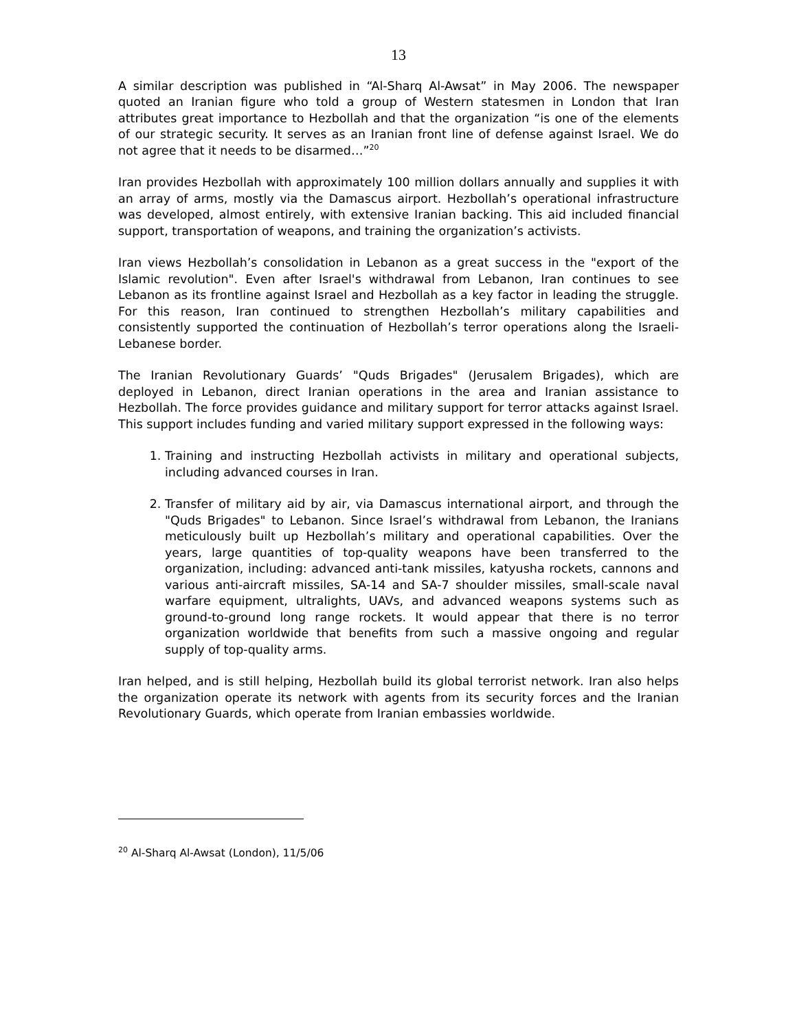13
A similar description was published in “Al-Sharq Al-Awsat” in May 2006. The newspaper quoted an Iranian figure who told a group of Western statesmen in London that Iran attributes great importance to Hezbollah and that the organization “is one of the elements of our strategic security. It serves as an Iranian front line of defense against Israel. We do not agree that it needs to be disarmed…”<sup>20</sup>
Iran provides Hezbollah with approximately 100 million dollars annually and supplies it with an array of arms, mostly via the Damascus airport. Hezbollah’s operational infrastructure was developed, almost entirely, with extensive Iranian backing. This aid included financial support, transportation of weapons, and training the organization’s activists.
Iran views Hezbollah’s consolidation in Lebanon as a great success in the "export of the Islamic revolution". Even after Israel's withdrawal from Lebanon, Iran continues to see Lebanon as its frontline against Israel and Hezbollah as a key factor in leading the struggle. For this reason, Iran continued to strengthen Hezbollah’s military capabilities and consistently supported the continuation of Hezbollah’s terror operations along the Israeli-Lebanese border.
The Iranian Revolutionary Guards’ "Quds Brigades" (Jerusalem Brigades), which are deployed in Lebanon, direct Iranian operations in the area and Iranian assistance to Hezbollah. The force provides guidance and military support for terror attacks against Israel. This support includes funding and varied military support expressed in the following ways:
1. Training and instructing Hezbollah activists in military and operational subjects, including advanced courses in Iran.
2. Transfer of military aid by air, via Damascus international airport, and through the "Quds Brigades" to Lebanon. Since Israel’s withdrawal from Lebanon, the Iranians meticulously built up Hezbollah’s military and operational capabilities. Over the years, large quantities of top-quality weapons have been transferred to the organization, including: advanced anti-tank missiles, katyusha rockets, cannons and various anti-aircraft missiles, SA-14 and SA-7 shoulder missiles, small-scale naval warfare equipment, ultralights, UAVs, and advanced weapons systems such as ground-to-ground long range rockets. It would appear that there is no terror organization worldwide that benefits from such a massive ongoing and regular supply of top-quality arms.
Iran helped, and is still helping, Hezbollah build its global terrorist network. Iran also helps the organization operate its network with agents from its security forces and the Iranian Revolutionary Guards, which operate from Iranian embassies worldwide.
<sup>20</sup> Al-Sharq Al-Awsat (London), 11/5/06